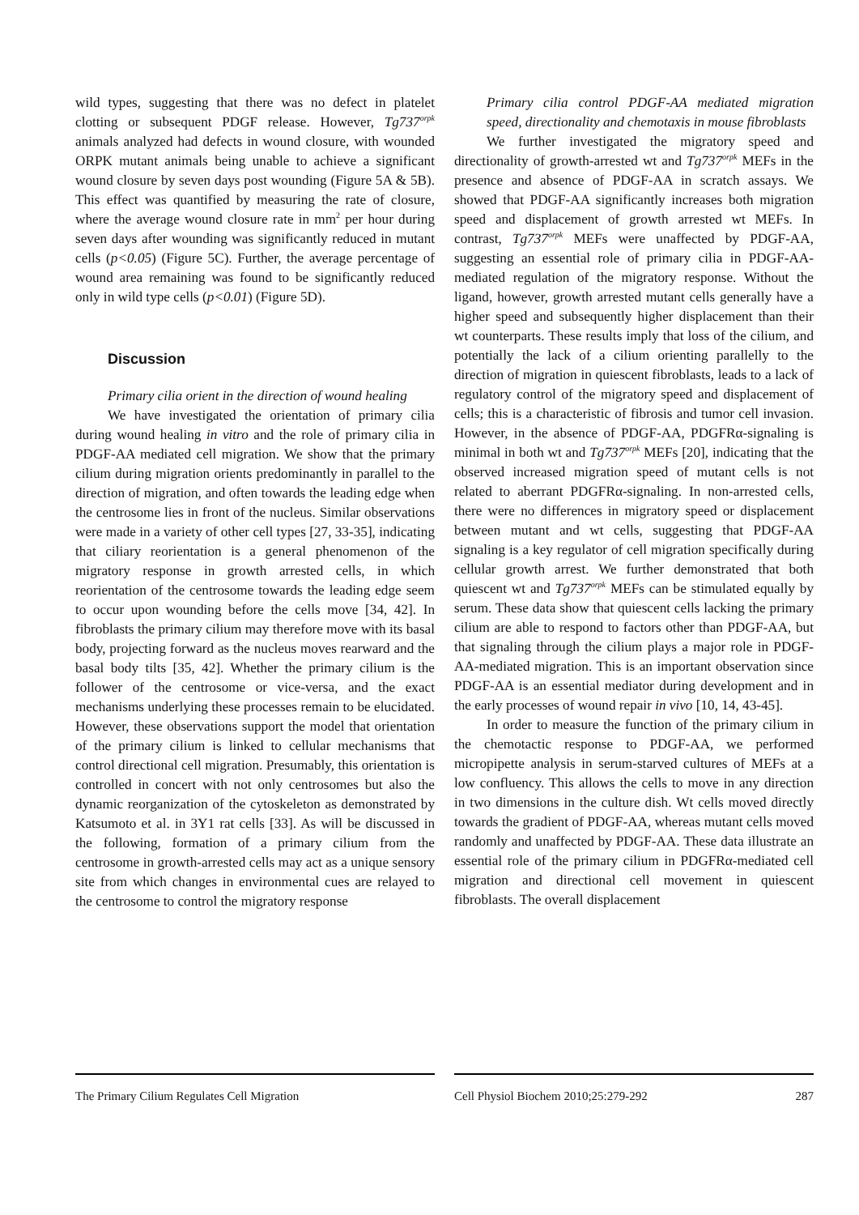wild types, suggesting that there was no defect in platelet clotting or subsequent PDGF release. However, Tg737<sup>orpk</sup> animals analyzed had defects in wound closure, with wounded ORPK mutant animals being unable to achieve a significant wound closure by seven days post wounding (Figure 5A & 5B). This effect was quantified by measuring the rate of closure, where the average wound closure rate in mm<sup>2</sup> per hour during seven days after wounding was significantly reduced in mutant cells (p<0.05) (Figure 5C). Further, the average percentage of wound area remaining was found to be significantly reduced only in wild type cells (p<0.01) (Figure 5D).
Discussion
Primary cilia orient in the direction of wound healing
We have investigated the orientation of primary cilia during wound healing in vitro and the role of primary cilia in PDGF-AA mediated cell migration. We show that the primary cilium during migration orients predominantly in parallel to the direction of migration, and often towards the leading edge when the centrosome lies in front of the nucleus. Similar observations were made in a variety of other cell types [27, 33-35], indicating that ciliary reorientation is a general phenomenon of the migratory response in growth arrested cells, in which reorientation of the centrosome towards the leading edge seem to occur upon wounding before the cells move [34, 42]. In fibroblasts the primary cilium may therefore move with its basal body, projecting forward as the nucleus moves rearward and the basal body tilts [35, 42]. Whether the primary cilium is the follower of the centrosome or vice-versa, and the exact mechanisms underlying these processes remain to be elucidated. However, these observations support the model that orientation of the primary cilium is linked to cellular mechanisms that control directional cell migration. Presumably, this orientation is controlled in concert with not only centrosomes but also the dynamic reorganization of the cytoskeleton as demonstrated by Katsumoto et al. in 3Y1 rat cells [33]. As will be discussed in the following, formation of a primary cilium from the centrosome in growth-arrested cells may act as a unique sensory site from which changes in environmental cues are relayed to the centrosome to control the migratory response
Primary cilia control PDGF-AA mediated migration speed, directionality and chemotaxis in mouse fibroblasts
We further investigated the migratory speed and directionality of growth-arrested wt and Tg737<sup>orpk</sup> MEFs in the presence and absence of PDGF-AA in scratch assays. We showed that PDGF-AA significantly increases both migration speed and displacement of growth arrested wt MEFs. In contrast, Tg737<sup>orpk</sup> MEFs were unaffected by PDGF-AA, suggesting an essential role of primary cilia in PDGF-AA-mediated regulation of the migratory response. Without the ligand, however, growth arrested mutant cells generally have a higher speed and subsequently higher displacement than their wt counterparts. These results imply that loss of the cilium, and potentially the lack of a cilium orienting parallelly to the direction of migration in quiescent fibroblasts, leads to a lack of regulatory control of the migratory speed and displacement of cells; this is a characteristic of fibrosis and tumor cell invasion. However, in the absence of PDGF-AA, PDGFRα-signaling is minimal in both wt and Tg737<sup>orpk</sup> MEFs [20], indicating that the observed increased migration speed of mutant cells is not related to aberrant PDGFRα-signaling. In non-arrested cells, there were no differences in migratory speed or displacement between mutant and wt cells, suggesting that PDGF-AA signaling is a key regulator of cell migration specifically during cellular growth arrest. We further demonstrated that both quiescent wt and Tg737<sup>orpk</sup> MEFs can be stimulated equally by serum. These data show that quiescent cells lacking the primary cilium are able to respond to factors other than PDGF-AA, but that signaling through the cilium plays a major role in PDGF-AA-mediated migration. This is an important observation since PDGF-AA is an essential mediator during development and in the early processes of wound repair in vivo [10, 14, 43-45].
In order to measure the function of the primary cilium in the chemotactic response to PDGF-AA, we performed micropipette analysis in serum-starved cultures of MEFs at a low confluency. This allows the cells to move in any direction in two dimensions in the culture dish. Wt cells moved directly towards the gradient of PDGF-AA, whereas mutant cells moved randomly and unaffected by PDGF-AA. These data illustrate an essential role of the primary cilium in PDGFRα-mediated cell migration and directional cell movement in quiescent fibroblasts. The overall displacement
The Primary Cilium Regulates Cell Migration Cell Physiol Biochem 2010;25:279-292 287